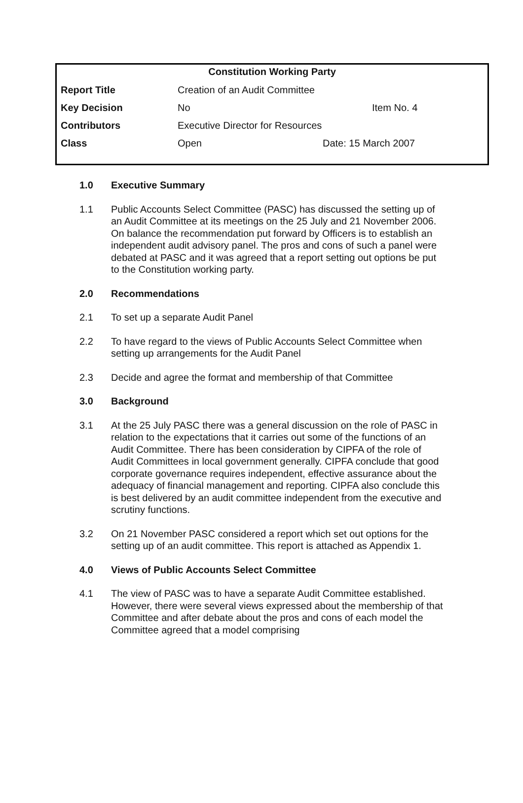Constitution Working Party
| Report Title | Creation of an Audit Committee | |
| Key Decision | No | Item No. 4 |
| Contributors | Executive Director for Resources | |
| Class | Open | Date: 15 March 2007 |
1.0 Executive Summary
1.1 Public Accounts Select Committee (PASC) has discussed the setting up of an Audit Committee at its meetings on the 25 July and 21 November 2006. On balance the recommendation put forward by Officers is to establish an independent audit advisory panel. The pros and cons of such a panel were debated at PASC and it was agreed that a report setting out options be put to the Constitution working party.
2.0 Recommendations
2.1 To set up a separate Audit Panel
2.2 To have regard to the views of Public Accounts Select Committee when setting up arrangements for the Audit Panel
2.3 Decide and agree the format and membership of that Committee
3.0 Background
3.1 At the 25 July PASC there was a general discussion on the role of PASC in relation to the expectations that it carries out some of the functions of an Audit Committee. There has been consideration by CIPFA of the role of Audit Committees in local government generally. CIPFA conclude that good corporate governance requires independent, effective assurance about the adequacy of financial management and reporting. CIPFA also conclude this is best delivered by an audit committee independent from the executive and scrutiny functions.
3.2 On 21 November PASC considered a report which set out options for the setting up of an audit committee. This report is attached as Appendix 1.
4.0 Views of Public Accounts Select Committee
4.1 The view of PASC was to have a separate Audit Committee established. However, there were several views expressed about the membership of that Committee and after debate about the pros and cons of each model the Committee agreed that a model comprising